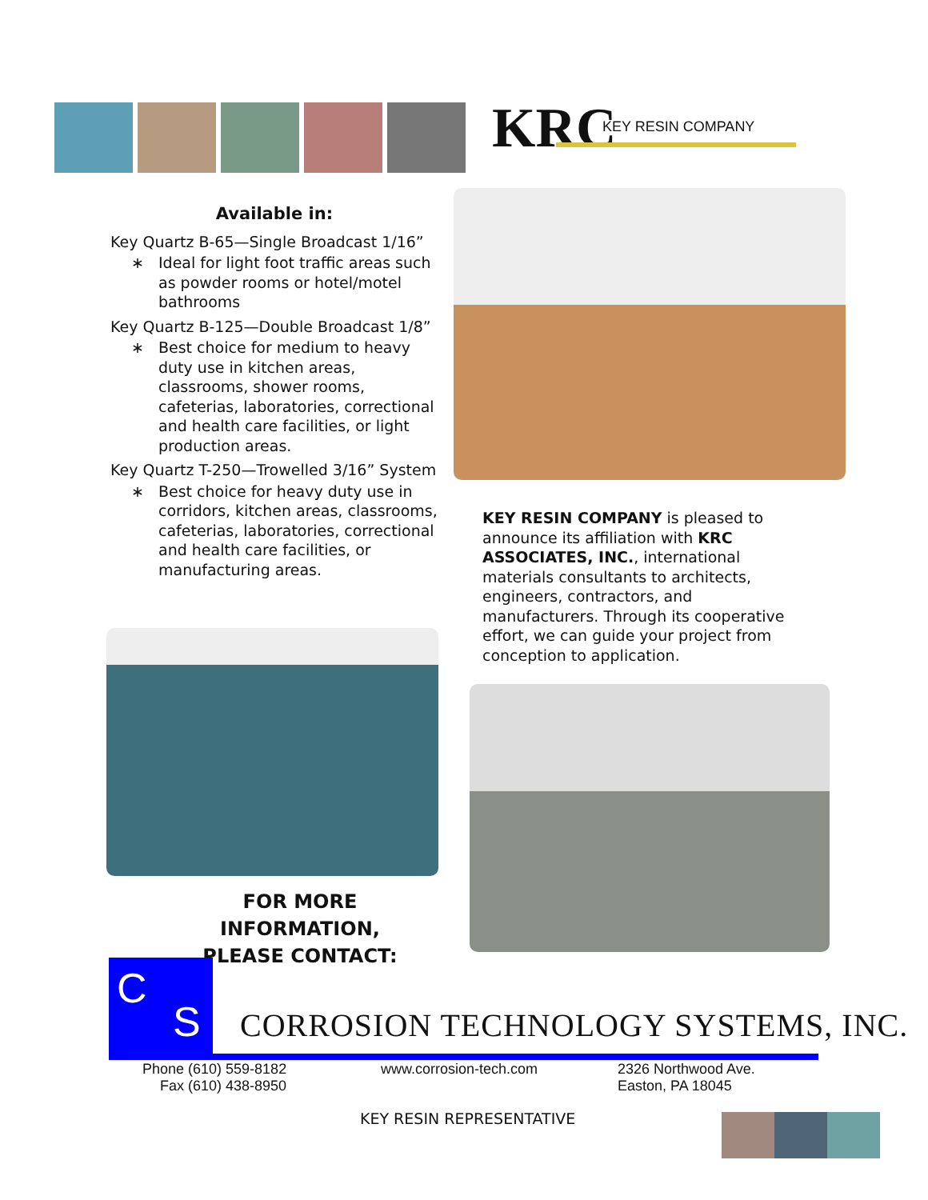KRC KEY RESIN COMPANY
Available in:
Key Quartz B-65—Single Broadcast 1/16”
Ideal for light foot traffic areas such as powder rooms or hotel/motel bathrooms
Key Quartz B-125—Double Broadcast 1/8”
Best choice for medium to heavy duty use in kitchen areas, classrooms, shower rooms, cafeterias, laboratories, correctional and health care facilities, or light production areas.
Key Quartz T-250—Trowelled 3/16” System
Best choice for heavy duty use in corridors, kitchen areas, classrooms, cafeterias, laboratories, correctional and health care facilities, or manufacturing areas.
KEY RESIN COMPANY is pleased to announce its affiliation with KRC ASSOCIATES, INC., international materials consultants to architects, engineers, contractors, and manufacturers. Through its cooperative effort, we can guide your project from conception to application.
FOR MORE INFORMATION,
PLEASE CONTACT:
C
S
CORROSION TECHNOLOGY SYSTEMS, INC.
Phone (610) 559-8182
Fax (610) 438-8950
www.corrosion-tech.com
2326 Northwood Ave.
Easton, PA 18045
KEY RESIN REPRESENTATIVE